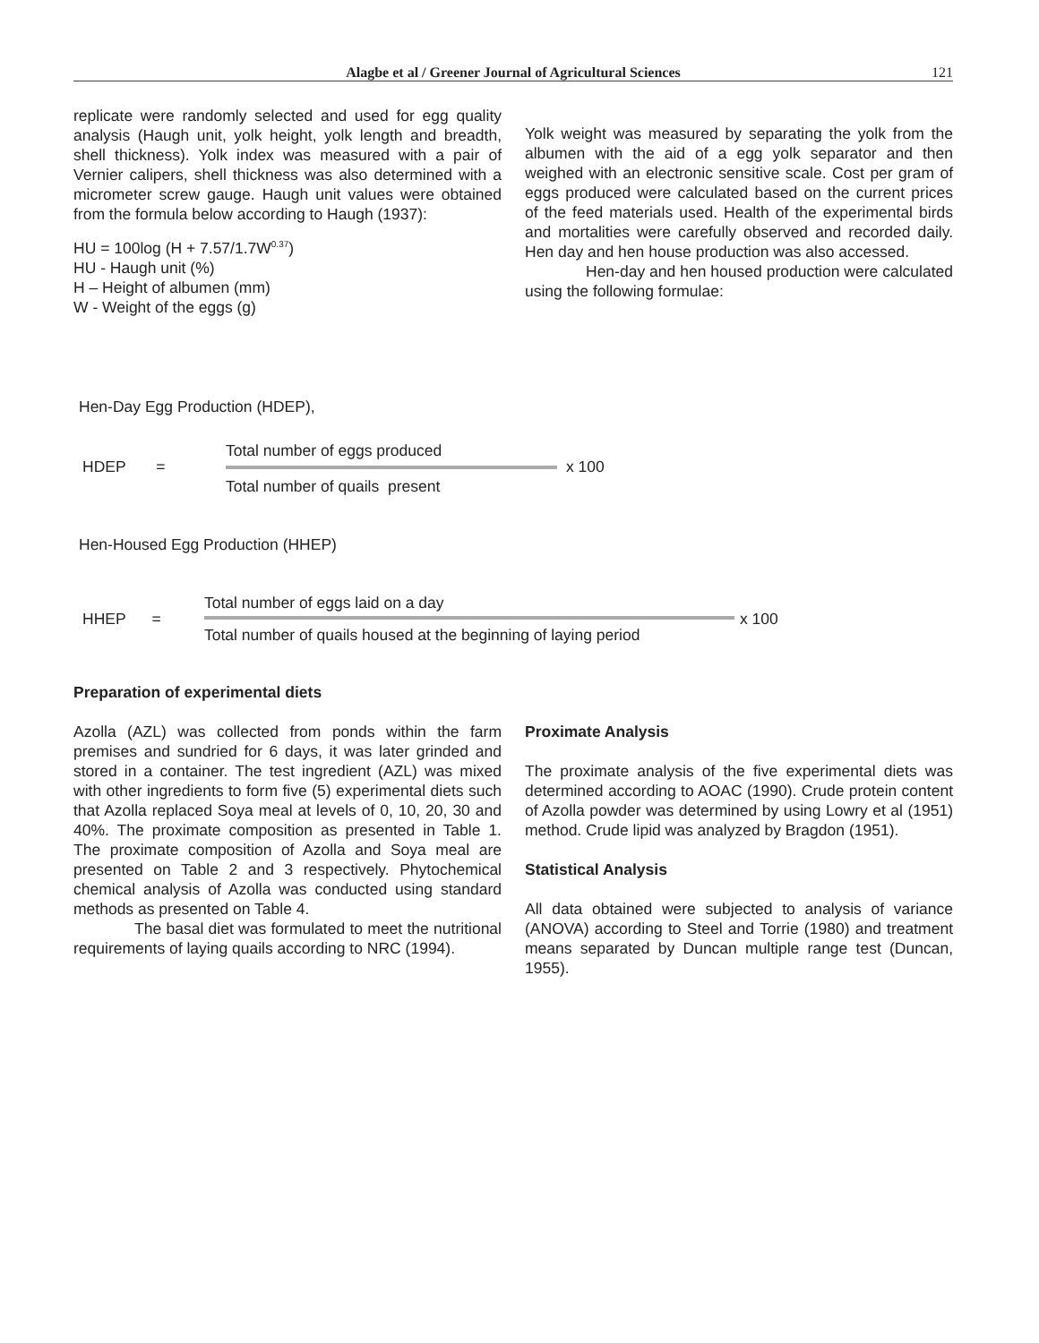Alagbe et al / Greener Journal of Agricultural Sciences 121
replicate were randomly selected and used for egg quality analysis (Haugh unit, yolk height, yolk length and breadth, shell thickness). Yolk index was measured with a pair of Vernier calipers, shell thickness was also determined with a micrometer screw gauge. Haugh unit values were obtained from the formula below according to Haugh (1937):
HU = 100log (H + 7.57/1.7W<sup>0.37</sup>)
HU - Haugh unit (%)
H – Height of albumen (mm)
W - Weight of the eggs (g)
Yolk weight was measured by separating the yolk from the albumen with the aid of a egg yolk separator and then weighed with an electronic sensitive scale. Cost per gram of eggs produced were calculated based on the current prices of the feed materials used. Health of the experimental birds and mortalities were carefully observed and recorded daily. Hen day and hen house production was also accessed.
Hen-day and hen housed production were calculated using the following formulae:
Hen-Day Egg Production (HDEP),
HDEP =
Total number of eggs produced
Total number of quails present
x 100
Hen-Housed Egg Production (HHEP)
HHEP =
Total number of eggs laid on a day
Total number of quails housed at the beginning of laying period
x 100
Preparation of experimental diets
Azolla (AZL) was collected from ponds within the farm premises and sundried for 6 days, it was later grinded and stored in a container. The test ingredient (AZL) was mixed with other ingredients to form five (5) experimental diets such that Azolla replaced Soya meal at levels of 0, 10, 20, 30 and 40%. The proximate composition as presented in Table 1. The proximate composition of Azolla and Soya meal are presented on Table 2 and 3 respectively. Phytochemical chemical analysis of Azolla was conducted using standard methods as presented on Table 4.
The basal diet was formulated to meet the nutritional requirements of laying quails according to NRC (1994).
Proximate Analysis
The proximate analysis of the five experimental diets was determined according to AOAC (1990). Crude protein content of Azolla powder was determined by using Lowry et al (1951) method. Crude lipid was analyzed by Bragdon (1951).
Statistical Analysis
All data obtained were subjected to analysis of variance (ANOVA) according to Steel and Torrie (1980) and treatment means separated by Duncan multiple range test (Duncan, 1955).